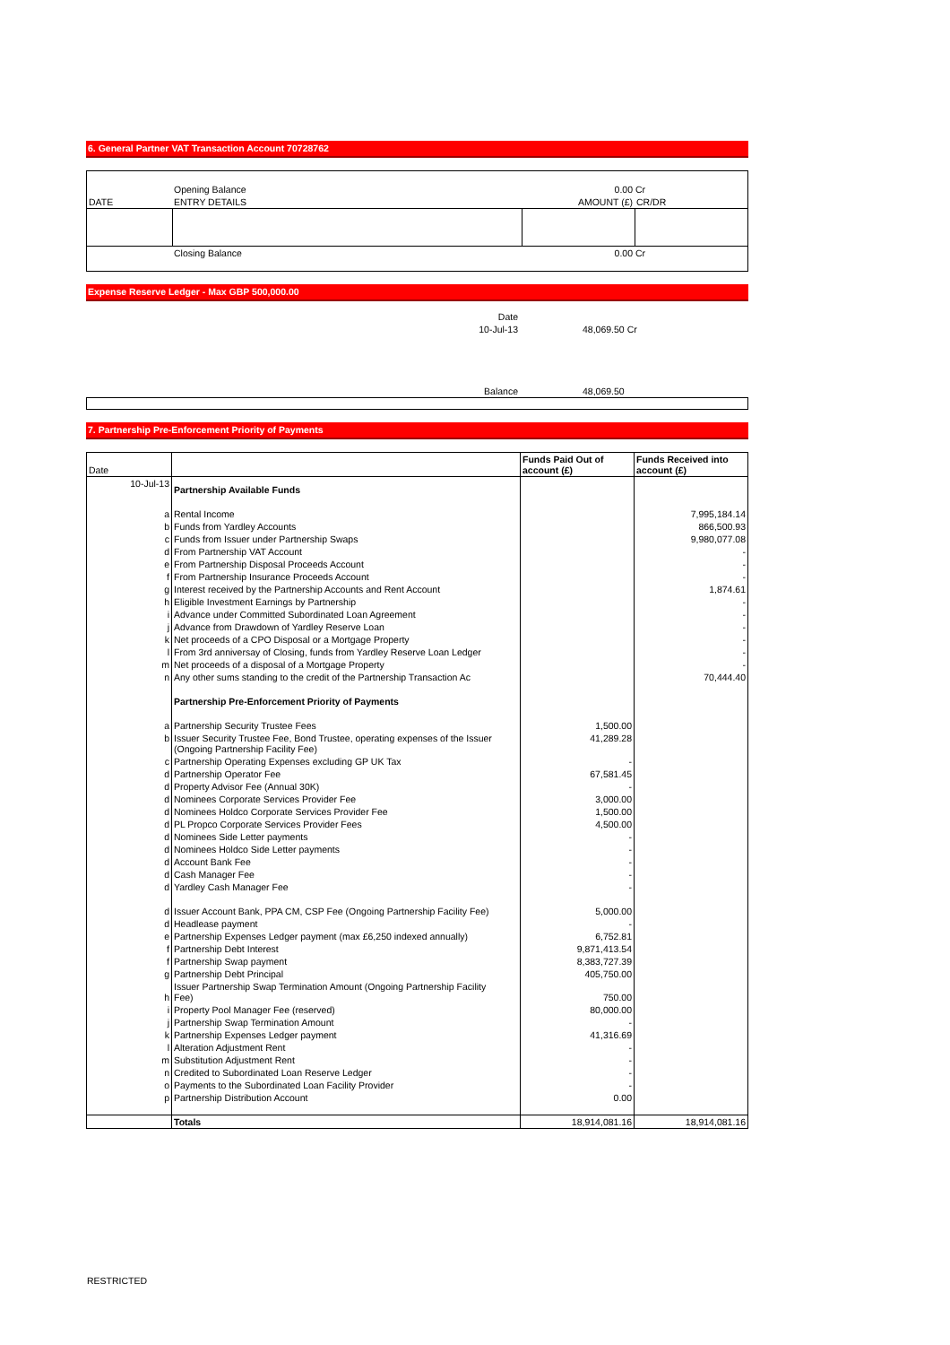6. General Partner VAT Transaction Account 70728762
| | Opening Balance | 0.00 Cr | |
| DATE | ENTRY DETAILS | AMOUNT (£) | CR/DR |
| | Closing Balance | 0.00 Cr | |
Expense Reserve Ledger - Max GBP 500,000.00
| Date | |
| 10-Jul-13 | 48,069.50 Cr |
| Balance | 48,069.50 |
7. Partnership Pre-Enforcement Priority of Payments
| Date | | Funds Paid Out of account (£) | Funds Received into account (£) |
| --- | --- | --- | --- |
| 10-Jul-13 | Partnership Available Funds | | |
| a | Rental Income | | 7,995,184.14 |
| b | Funds from Yardley Accounts | | 866,500.93 |
| c | Funds from Issuer under Partnership Swaps | | 9,980,077.08 |
| d | From Partnership VAT Account | | - |
| e | From Partnership Disposal Proceeds Account | | - |
| f | From Partnership Insurance Proceeds Account | | - |
| g | Interest received by the Partnership Accounts and Rent Account | | 1,874.61 |
| h | Eligible Investment Earnings by Partnership | | - |
| i | Advance under Committed Subordinated Loan Agreement | | - |
| j | Advance from Drawdown of Yardley Reserve Loan | | - |
| k | Net proceeds of a CPO Disposal or a Mortgage Property | | - |
| l | From 3rd anniversay of Closing, funds from Yardley Reserve Loan Ledger | | - |
| m | Net proceeds of a disposal of a Mortgage Property | | - |
| n | Any other sums standing to the credit of the Partnership Transaction Ac | | 70,444.40 |
| | Partnership Pre-Enforcement Priority of Payments | | |
| a | Partnership Security Trustee Fees | 1,500.00 | |
| b | Issuer Security Trustee Fee, Bond Trustee, operating expenses of the Issuer (Ongoing Partnership Facility Fee) | 41,289.28 | |
| c | Partnership Operating Expenses excluding GP UK Tax | - | |
| d | Partnership Operator Fee | 67,581.45 | |
| d | Property Advisor Fee (Annual 30K) | - | |
| d | Nominees Corporate Services Provider Fee | 3,000.00 | |
| d | Nominees Holdco Corporate Services Provider Fee | 1,500.00 | |
| d | PL Propco Corporate Services Provider Fees | 4,500.00 | |
| d | Nominees Side Letter payments | - | |
| d | Nominees Holdco Side Letter payments | - | |
| d | Account Bank Fee | - | |
| d | Cash Manager Fee | - | |
| d | Yardley Cash Manager Fee | - | |
| d | Issuer Account Bank, PPA CM, CSP Fee (Ongoing Partnership Facility Fee) | 5,000.00 | |
| d | Headlease payment | - | |
| e | Partnership Expenses Ledger payment (max £6,250 indexed annually) | 6,752.81 | |
| f | Partnership Debt Interest | 9,871,413.54 | |
| f | Partnership Swap payment | 8,383,727.39 | |
| g | Partnership Debt Principal | 405,750.00 | |
| h | Issuer Partnership Swap Termination Amount (Ongoing Partnership Facility Fee) | 750.00 | |
| i | Property Pool Manager Fee (reserved) | 80,000.00 | |
| j | Partnership Swap Termination Amount | - | |
| k | Partnership Expenses Ledger payment | 41,316.69 | |
| l | Alteration Adjustment Rent | - | |
| m | Substitution Adjustment Rent | - | |
| n | Credited to Subordinated Loan Reserve Ledger | - | |
| o | Payments to the Subordinated Loan Facility Provider | - | |
| p | Partnership Distribution Account | 0.00 | |
| | Totals | 18,914,081.16 | 18,914,081.16 |
RESTRICTED